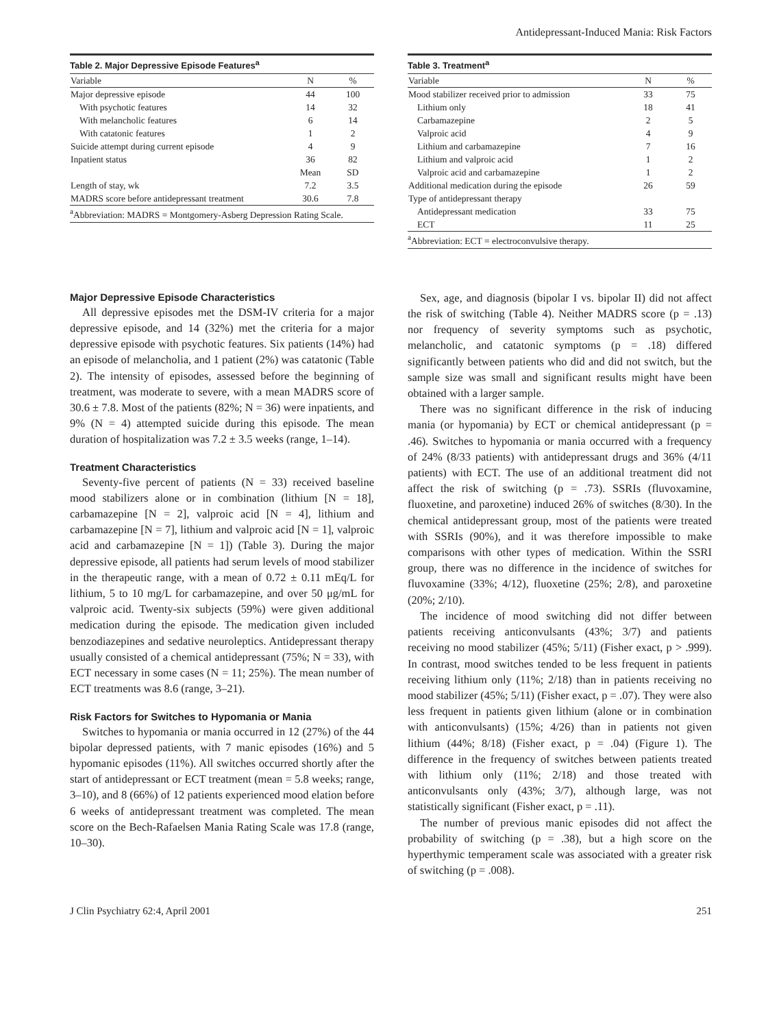Antidepressant-Induced Mania: Risk Factors
Table 2. Major Depressive Episode Features<sup>a</sup>
| Variable | N | % |
| --- | --- | --- |
| Major depressive episode | 44 | 100 |
| With psychotic features | 14 | 32 |
| With melancholic features | 6 | 14 |
| With catatonic features | 1 | 2 |
| Suicide attempt during current episode | 4 | 9 |
| Inpatient status | 36 | 82 |
| | Mean | SD |
| Length of stay, wk | 7.2 | 3.5 |
| MADRS score before antidepressant treatment | 30.6 | 7.8 |
<sup>a</sup> Abbreviation: MADRS = Montgomery-Asberg Depression Rating Scale.
Table 3. Treatment<sup>a</sup>
| Variable | N | % |
| --- | --- | --- |
| Mood stabilizer received prior to admission | 33 | 75 |
| Lithium only | 18 | 41 |
| Carbamazepine | 2 | 5 |
| Valproic acid | 4 | 9 |
| Lithium and carbamazepine | 7 | 16 |
| Lithium and valproic acid | 1 | 2 |
| Valproic acid and carbamazepine | 1 | 2 |
| Additional medication during the episode | 26 | 59 |
| Type of antidepressant therapy | | |
| Antidepressant medication | 33 | 75 |
| ECT | 11 | 25 |
<sup>a</sup> Abbreviation: ECT = electroconvulsive therapy.
Major Depressive Episode Characteristics
All depressive episodes met the DSM-IV criteria for a major depressive episode, and 14 (32%) met the criteria for a major depressive episode with psychotic features. Six patients (14%) had an episode of melancholia, and 1 patient (2%) was catatonic (Table 2). The intensity of episodes, assessed before the beginning of treatment, was moderate to severe, with a mean MADRS score of 30.6 ± 7.8. Most of the patients (82%; N = 36) were inpatients, and 9% (N = 4) attempted suicide during this episode. The mean duration of hospitalization was 7.2 ± 3.5 weeks (range, 1–14).
Treatment Characteristics
Seventy-five percent of patients (N = 33) received baseline mood stabilizers alone or in combination (lithium [N = 18], carbamazepine [N = 2], valproic acid [N = 4], lithium and carbamazepine [N = 7], lithium and valproic acid [N = 1], valproic acid and carbamazepine [N = 1]) (Table 3). During the major depressive episode, all patients had serum levels of mood stabilizer in the therapeutic range, with a mean of 0.72 ± 0.11 mEq/L for lithium, 5 to 10 mg/L for carbamazepine, and over 50 μg/mL for valproic acid. Twenty-six subjects (59%) were given additional medication during the episode. The medication given included benzodiazepines and sedative neuroleptics. Antidepressant therapy usually consisted of a chemical antidepressant (75%; N = 33), with ECT necessary in some cases (N = 11; 25%). The mean number of ECT treatments was 8.6 (range, 3–21).
Risk Factors for Switches to Hypomania or Mania
Switches to hypomania or mania occurred in 12 (27%) of the 44 bipolar depressed patients, with 7 manic episodes (16%) and 5 hypomanic episodes (11%). All switches occurred shortly after the start of antidepressant or ECT treatment (mean = 5.8 weeks; range, 3–10), and 8 (66%) of 12 patients experienced mood elation before 6 weeks of antidepressant treatment was completed. The mean score on the Bech-Rafaelsen Mania Rating Scale was 17.8 (range, 10–30).
Sex, age, and diagnosis (bipolar I vs. bipolar II) did not affect the risk of switching (Table 4). Neither MADRS score (p = .13) nor frequency of severity symptoms such as psychotic, melancholic, and catatonic symptoms (p = .18) differed significantly between patients who did and did not switch, but the sample size was small and significant results might have been obtained with a larger sample.
There was no significant difference in the risk of inducing mania (or hypomania) by ECT or chemical antidepressant (p = .46). Switches to hypomania or mania occurred with a frequency of 24% (8/33 patients) with antidepressant drugs and 36% (4/11 patients) with ECT. The use of an additional treatment did not affect the risk of switching (p = .73). SSRIs (fluvoxamine, fluoxetine, and paroxetine) induced 26% of switches (8/30). In the chemical antidepressant group, most of the patients were treated with SSRIs (90%), and it was therefore impossible to make comparisons with other types of medication. Within the SSRI group, there was no difference in the incidence of switches for fluvoxamine (33%; 4/12), fluoxetine (25%; 2/8), and paroxetine (20%; 2/10).
The incidence of mood switching did not differ between patients receiving anticonvulsants (43%; 3/7) and patients receiving no mood stabilizer (45%; 5/11) (Fisher exact, p > .999). In contrast, mood switches tended to be less frequent in patients receiving lithium only (11%; 2/18) than in patients receiving no mood stabilizer (45%; 5/11) (Fisher exact, p = .07). They were also less frequent in patients given lithium (alone or in combination with anticonvulsants) (15%; 4/26) than in patients not given lithium (44%; 8/18) (Fisher exact, p = .04) (Figure 1). The difference in the frequency of switches between patients treated with lithium only (11%; 2/18) and those treated with anticonvulsants only (43%; 3/7), although large, was not statistically significant (Fisher exact, p = .11).
The number of previous manic episodes did not affect the probability of switching (p = .38), but a high score on the hyperthymic temperament scale was associated with a greater risk of switching (p = .008).
J Clin Psychiatry 62:4, April 2001 251